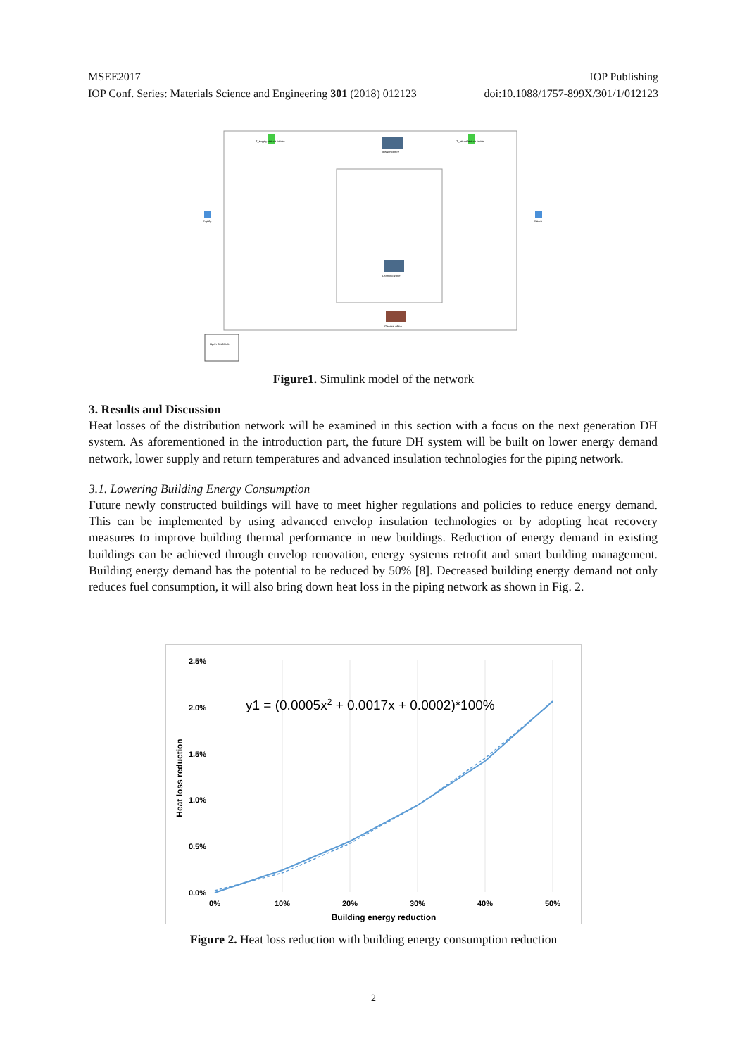MSEE2017 IOP Publishing
IOP Conf. Series: Materials Science and Engineering 301 (2018) 012123 doi:10.1088/1757-899X/301/1/012123
T_supply leisure centre
T_return leisure centre
leisure centre
Supply
Return
Learning zone
General office
Open this block
Figure1. Simulink model of the network
3. Results and Discussion
Heat losses of the distribution network will be examined in this section with a focus on the next generation DH system. As aforementioned in the introduction part, the future DH system will be built on lower energy demand network, lower supply and return temperatures and advanced insulation technologies for the piping network.
3.1. Lowering Building Energy Consumption
Future newly constructed buildings will have to meet higher regulations and policies to reduce energy demand. This can be implemented by using advanced envelop insulation technologies or by adopting heat recovery measures to improve building thermal performance in new buildings. Reduction of energy demand in existing buildings can be achieved through envelop renovation, energy systems retrofit and smart building management. Building energy demand has the potential to be reduced by 50% [8]. Decreased building energy demand not only reduces fuel consumption, it will also bring down heat loss in the piping network as shown in Fig. 2.
2.5%
2.0%
1.5%
1.0%
0.5%
0.0%
0%
10%
20%
30%
40%
50%
Building energy reduction
Heat loss reduction
y1 = (0.0005x2 + 0.0017x + 0.0002)*100%
Figure 2. Heat loss reduction with building energy consumption reduction
2